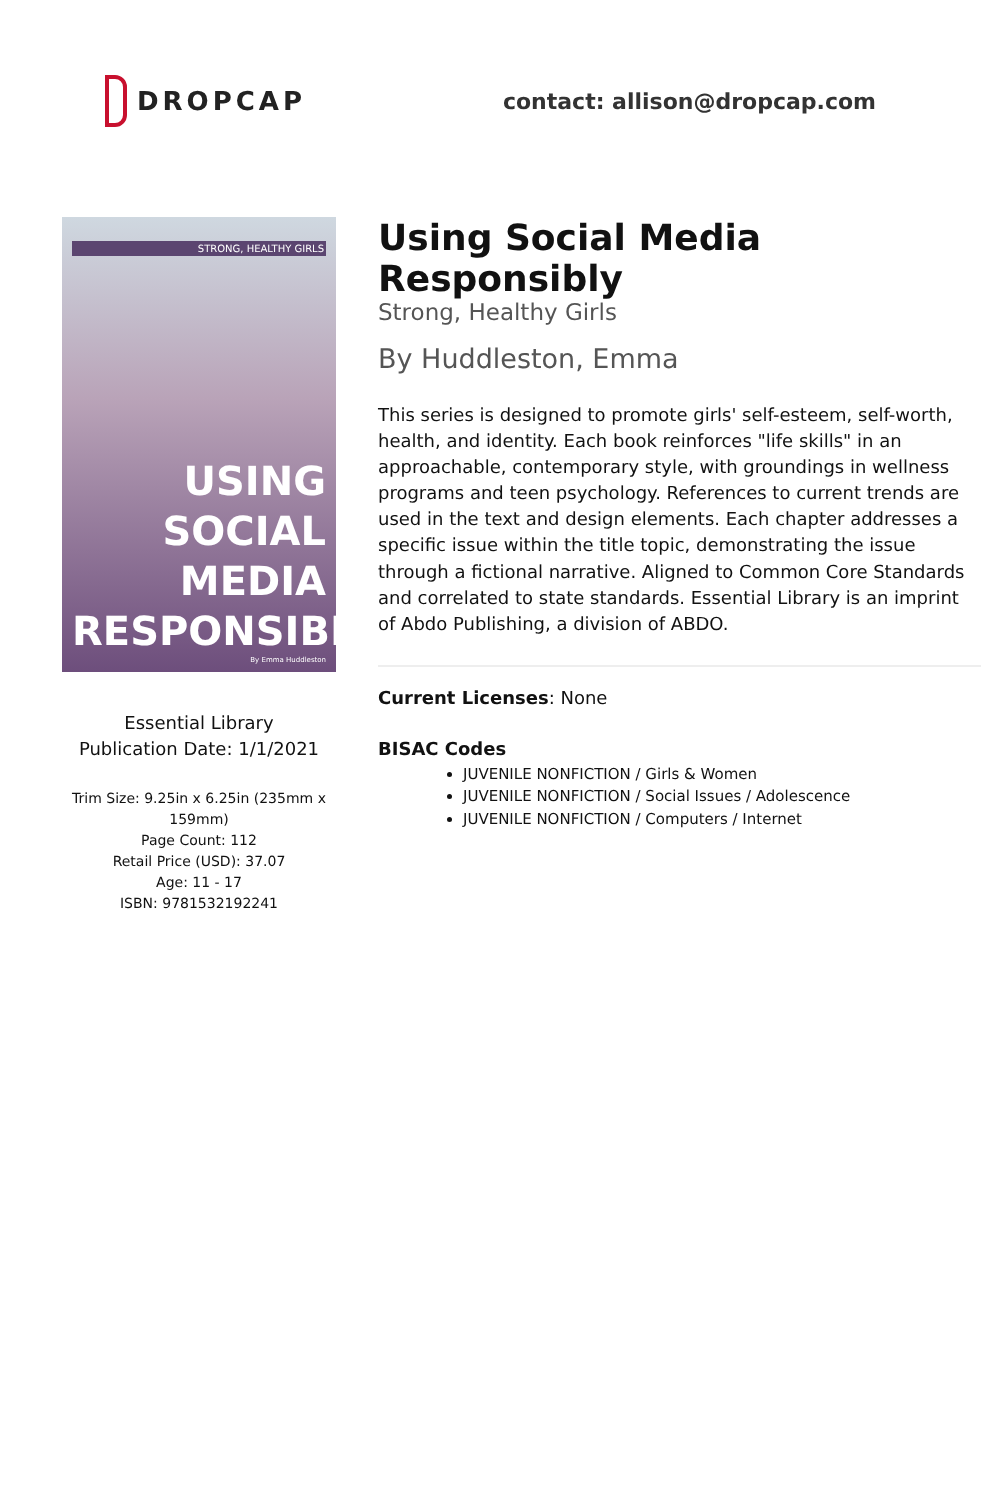DROPCAP
contact: allison@dropcap.com
STRONG, HEALTHY GIRLS
USING
SOCIAL MEDIA
RESPONSIBLY
By Emma Huddleston
Essential Library
Publication Date: 1/1/2021
Trim Size: 9.25in x 6.25in (235mm x 159mm)
Page Count: 112
Retail Price (USD): 37.07
Age: 11 - 17
ISBN: 9781532192241
Using Social Media Responsibly
Strong, Healthy Girls
By Huddleston, Emma
This series is designed to promote girls' self-esteem, self-worth, health, and identity. Each book reinforces "life skills" in an approachable, contemporary style, with groundings in wellness programs and teen psychology. References to current trends are used in the text and design elements. Each chapter addresses a specific issue within the title topic, demonstrating the issue through a fictional narrative. Aligned to Common Core Standards and correlated to state standards. Essential Library is an imprint of Abdo Publishing, a division of ABDO.
Current Licenses: None
BISAC Codes
JUVENILE NONFICTION / Girls & Women
JUVENILE NONFICTION / Social Issues / Adolescence
JUVENILE NONFICTION / Computers / Internet